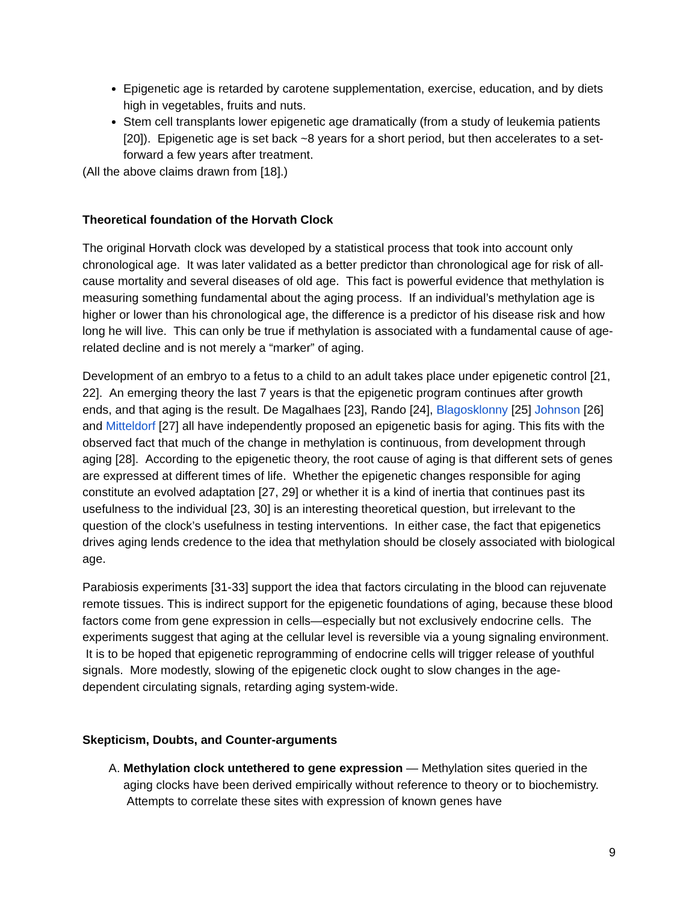Epigenetic age is retarded by carotene supplementation, exercise, education, and by diets high in vegetables, fruits and nuts.
Stem cell transplants lower epigenetic age dramatically (from a study of leukemia patients [20]). Epigenetic age is set back ~8 years for a short period, but then accelerates to a set-forward a few years after treatment.
(All the above claims drawn from [18].)
Theoretical foundation of the Horvath Clock
The original Horvath clock was developed by a statistical process that took into account only chronological age. It was later validated as a better predictor than chronological age for risk of all-cause mortality and several diseases of old age. This fact is powerful evidence that methylation is measuring something fundamental about the aging process. If an individual’s methylation age is higher or lower than his chronological age, the difference is a predictor of his disease risk and how long he will live. This can only be true if methylation is associated with a fundamental cause of age-related decline and is not merely a “marker” of aging.
Development of an embryo to a fetus to a child to an adult takes place under epigenetic control [21, 22]. An emerging theory the last 7 years is that the epigenetic program continues after growth ends, and that aging is the result. De Magalhaes [23], Rando [24], Blagosklonny [25] Johnson [26] and Mitteldorf [27] all have independently proposed an epigenetic basis for aging. This fits with the observed fact that much of the change in methylation is continuous, from development through aging [28]. According to the epigenetic theory, the root cause of aging is that different sets of genes are expressed at different times of life. Whether the epigenetic changes responsible for aging constitute an evolved adaptation [27, 29] or whether it is a kind of inertia that continues past its usefulness to the individual [23, 30] is an interesting theoretical question, but irrelevant to the question of the clock’s usefulness in testing interventions. In either case, the fact that epigenetics drives aging lends credence to the idea that methylation should be closely associated with biological age.
Parabiosis experiments [31-33] support the idea that factors circulating in the blood can rejuvenate remote tissues. This is indirect support for the epigenetic foundations of aging, because these blood factors come from gene expression in cells—especially but not exclusively endocrine cells. The experiments suggest that aging at the cellular level is reversible via a young signaling environment. It is to be hoped that epigenetic reprogramming of endocrine cells will trigger release of youthful signals. More modestly, slowing of the epigenetic clock ought to slow changes in the age-dependent circulating signals, retarding aging system-wide.
Skepticism, Doubts, and Counter-arguments
A. Methylation clock untethered to gene expression — Methylation sites queried in the aging clocks have been derived empirically without reference to theory or to biochemistry. Attempts to correlate these sites with expression of known genes have
9